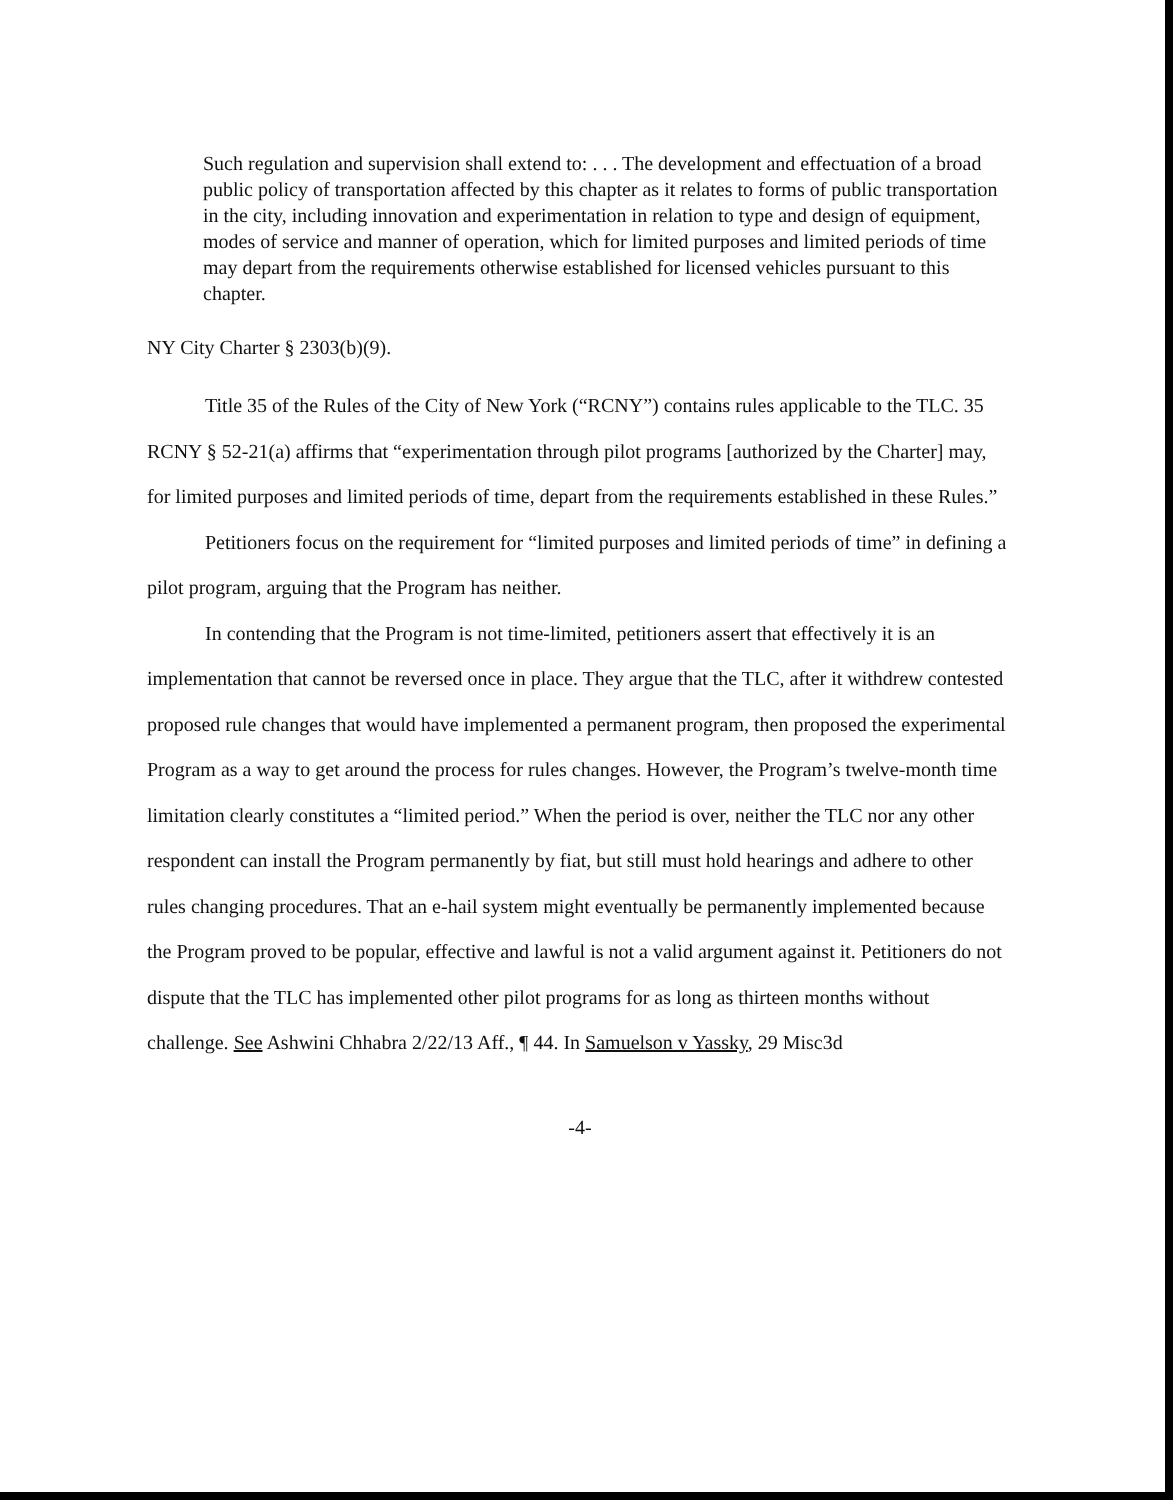Such regulation and supervision shall extend to: . . . The development and effectuation of a broad public policy of transportation affected by this chapter as it relates to forms of public transportation in the city, including innovation and experimentation in relation to type and design of equipment, modes of service and manner of operation, which for limited purposes and limited periods of time may depart from the requirements otherwise established for licensed vehicles pursuant to this chapter.
NY City Charter § 2303(b)(9).
Title 35 of the Rules of the City of New York (“RCNY”) contains rules applicable to the TLC. 35 RCNY § 52-21(a) affirms that “experimentation through pilot programs [authorized by the Charter] may, for limited purposes and limited periods of time, depart from the requirements established in these Rules.”
Petitioners focus on the requirement for “limited purposes and limited periods of time” in defining a pilot program, arguing that the Program has neither.
In contending that the Program is not time-limited, petitioners assert that effectively it is an implementation that cannot be reversed once in place. They argue that the TLC, after it withdrew contested proposed rule changes that would have implemented a permanent program, then proposed the experimental Program as a way to get around the process for rules changes. However, the Program’s twelve-month time limitation clearly constitutes a “limited period.” When the period is over, neither the TLC nor any other respondent can install the Program permanently by fiat, but still must hold hearings and adhere to other rules changing procedures. That an e-hail system might eventually be permanently implemented because the Program proved to be popular, effective and lawful is not a valid argument against it. Petitioners do not dispute that the TLC has implemented other pilot programs for as long as thirteen months without challenge. See Ashwini Chhabra 2/22/13 Aff., ¶ 44. In Samuelson v Yassky, 29 Misc3d
-4-